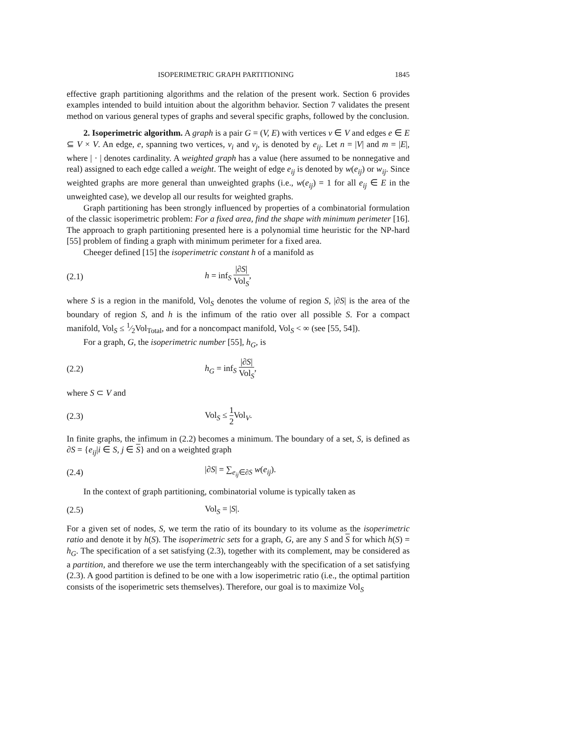ISOPERIMETRIC GRAPH PARTITIONING 1845
effective graph partitioning algorithms and the relation of the present work. Section 6 provides examples intended to build intuition about the algorithm behavior. Section 7 validates the present method on various general types of graphs and several specific graphs, followed by the conclusion.
2. Isoperimetric algorithm. A graph is a pair G = (V, E) with vertices v ∈ V and edges e ∈ E ⊆ V × V. An edge, e, spanning two vertices, v<sub>i</sub> and v<sub>j</sub>, is denoted by e<sub>ij</sub>. Let n = |V| and m = |E|, where | · | denotes cardinality. A weighted graph has a value (here assumed to be nonnegative and real) assigned to each edge called a weight. The weight of edge e<sub>ij</sub> is denoted by w(e<sub>ij</sub>) or w<sub>ij</sub>. Since weighted graphs are more general than unweighted graphs (i.e., w(e<sub>ij</sub>) = 1 for all e<sub>ij</sub> ∈ E in the unweighted case), we develop all our results for weighted graphs.
Graph partitioning has been strongly influenced by properties of a combinatorial formulation of the classic isoperimetric problem: For a fixed area, find the shape with minimum perimeter [16]. The approach to graph partitioning presented here is a polynomial time heuristic for the NP-hard [55] problem of finding a graph with minimum perimeter for a fixed area.
Cheeger defined [15] the isoperimetric constant h of a manifold as
(2.1) h = inf<sub>S</sub> |∂S| Vol<sub>S</sub>,
where S is a region in the manifold, Vol<sub>S</sub> denotes the volume of region S, |∂S| is the area of the boundary of region S, and h is the infimum of the ratio over all possible S. For a compact manifold, Vol<sub>S</sub> ≤ 1⁄2Vol<sub>Total</sub>, and for a noncompact manifold, Vol<sub>S</sub> < ∞ (see [55, 54]).
For a graph, G, the isoperimetric number [55], h<sub>G</sub>, is
(2.2) h<sub>G</sub> = inf<sub>S</sub> |∂S| Vol<sub>S</sub>,
where S ⊂ V and
(2.3) Vol<sub>S</sub> ≤ 1 2 Vol<sub>V</sub>.
In finite graphs, the infimum in (2.2) becomes a minimum. The boundary of a set, S, is defined as ∂S = {e<sub>ij</sub>|i ∈ S, j ∈ S} and on a weighted graph
(2.4) |∂S| = ∑<sub>e<sub>ij</sub>∈∂S</sub> w(e<sub>ij</sub>).
In the context of graph partitioning, combinatorial volume is typically taken as
(2.5) Vol<sub>S</sub> = |S|.
For a given set of nodes, S, we term the ratio of its boundary to its volume as the isoperimetric ratio and denote it by h(S). The isoperimetric sets for a graph, G, are any S and S for which h(S) = h<sub>G</sub>. The specification of a set satisfying (2.3), together with its complement, may be considered as a partition, and therefore we use the term interchangeably with the specification of a set satisfying (2.3). A good partition is defined to be one with a low isoperimetric ratio (i.e., the optimal partition consists of the isoperimetric sets themselves). Therefore, our goal is to maximize Vol<sub>S</sub>